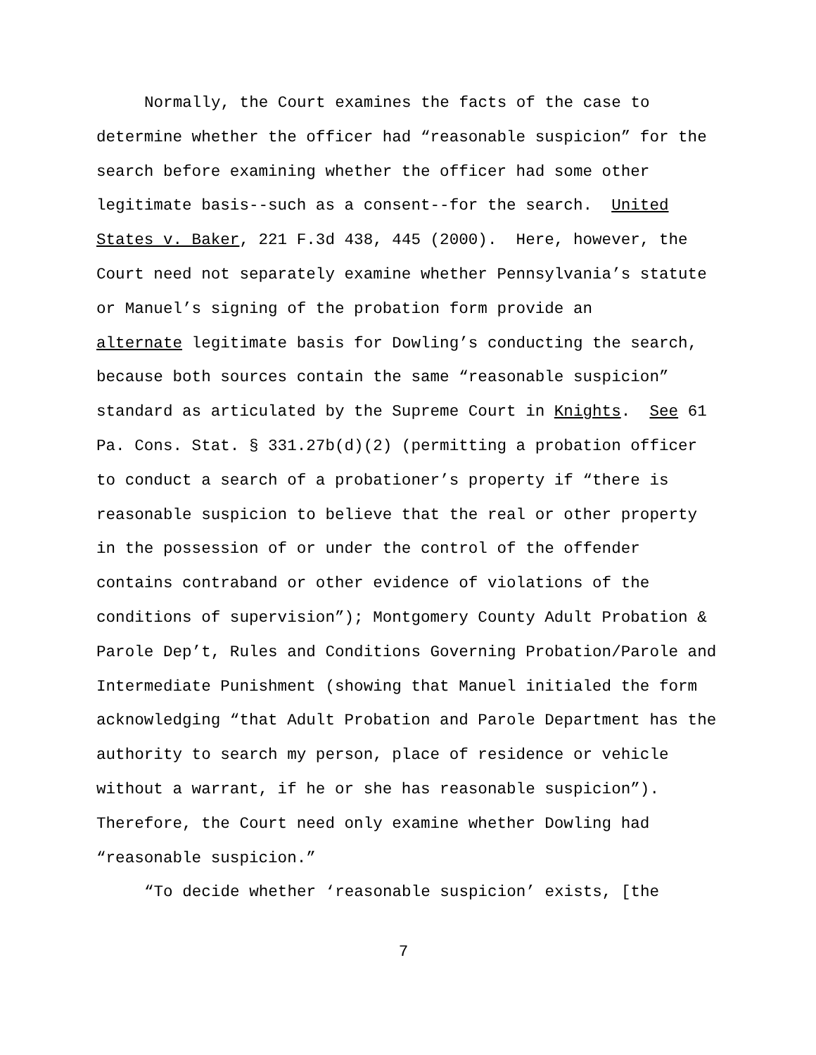Normally, the Court examines the facts of the case to
determine whether the officer had “reasonable suspicion” for the
search before examining whether the officer had some other
legitimate basis--such as a consent--for the search. United
States v. Baker, 221 F.3d 438, 445 (2000). Here, however, the
Court need not separately examine whether Pennsylvania’s statute
or Manuel’s signing of the probation form provide an
alternate legitimate basis for Dowling’s conducting the search,
because both sources contain the same “reasonable suspicion”
standard as articulated by the Supreme Court in Knights. See 61
Pa. Cons. Stat. § 331.27b(d)(2) (permitting a probation officer
to conduct a search of a probationer’s property if “there is
reasonable suspicion to believe that the real or other property
in the possession of or under the control of the offender
contains contraband or other evidence of violations of the
conditions of supervision”); Montgomery County Adult Probation &
Parole Dep’t, Rules and Conditions Governing Probation/Parole and
Intermediate Punishment (showing that Manuel initialed the form
acknowledging “that Adult Probation and Parole Department has the
authority to search my person, place of residence or vehicle
without a warrant, if he or she has reasonable suspicion”).
Therefore, the Court need only examine whether Dowling had
“reasonable suspicion.”
“To decide whether ‘reasonable suspicion’ exists, [the
7